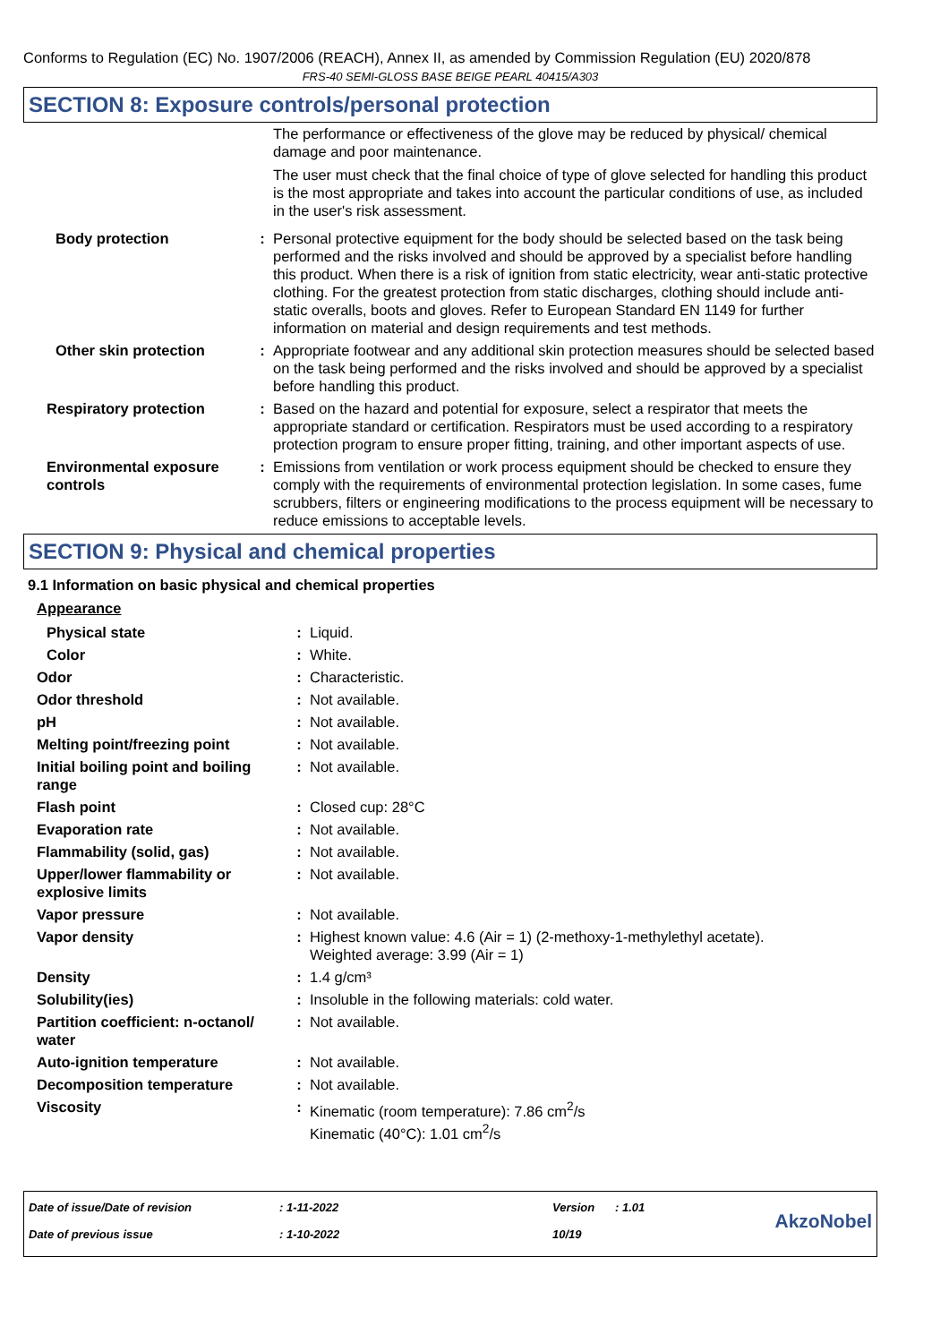Conforms to Regulation (EC) No. 1907/2006 (REACH), Annex II, as amended by Commission Regulation (EU) 2020/878
FRS-40 SEMI-GLOSS BASE BEIGE PEARL 40415/A303
SECTION 8: Exposure controls/personal protection
| | | The performance or effectiveness of the glove may be reduced by physical/ chemical damage and poor maintenance. The user must check that the final choice of type of glove selected for handling this product is the most appropriate and takes into account the particular conditions of use, as included in the user's risk assessment. |
| Body protection | : | Personal protective equipment for the body should be selected based on the task being performed and the risks involved and should be approved by a specialist before handling this product. When there is a risk of ignition from static electricity, wear anti-static protective clothing. For the greatest protection from static discharges, clothing should include anti-static overalls, boots and gloves. Refer to European Standard EN 1149 for further information on material and design requirements and test methods. |
| Other skin protection | : | Appropriate footwear and any additional skin protection measures should be selected based on the task being performed and the risks involved and should be approved by a specialist before handling this product. |
| Respiratory protection | : | Based on the hazard and potential for exposure, select a respirator that meets the appropriate standard or certification. Respirators must be used according to a respiratory protection program to ensure proper fitting, training, and other important aspects of use. |
| Environmental exposure controls | : | Emissions from ventilation or work process equipment should be checked to ensure they comply with the requirements of environmental protection legislation. In some cases, fume scrubbers, filters or engineering modifications to the process equipment will be necessary to reduce emissions to acceptable levels. |
SECTION 9: Physical and chemical properties
9.1 Information on basic physical and chemical properties
| Appearance | | |
| Physical state | : | Liquid. |
| Color | : | White. |
| Odor | : | Characteristic. |
| Odor threshold | : | Not available. |
| pH | : | Not available. |
| Melting point/freezing point | : | Not available. |
| Initial boiling point and boiling range | : | Not available. |
| Flash point | : | Closed cup: 28°C |
| Evaporation rate | : | Not available. |
| Flammability (solid, gas) | : | Not available. |
| Upper/lower flammability or explosive limits | : | Not available. |
| Vapor pressure | : | Not available. |
| Vapor density | : | Highest known value: 4.6 (Air = 1) (2-methoxy-1-methylethyl acetate). Weighted average: 3.99 (Air = 1) |
| Density | : | 1.4 g/cm³ |
| Solubility(ies) | : | Insoluble in the following materials: cold water. |
| Partition coefficient: n-octanol/ water | : | Not available. |
| Auto-ignition temperature | : | Not available. |
| Decomposition temperature | : | Not available. |
| Viscosity | : | Kinematic (room temperature): 7.86 cm<sup>2</sup>/s Kinematic (40°C): 1.01 cm<sup>2</sup>/s |
| Date of issue/Date of revision | : 1-11-2022 | Version | : 1.01 | AkzoNobel |
| Date of previous issue | : 1-10-2022 | 10/19 | | |